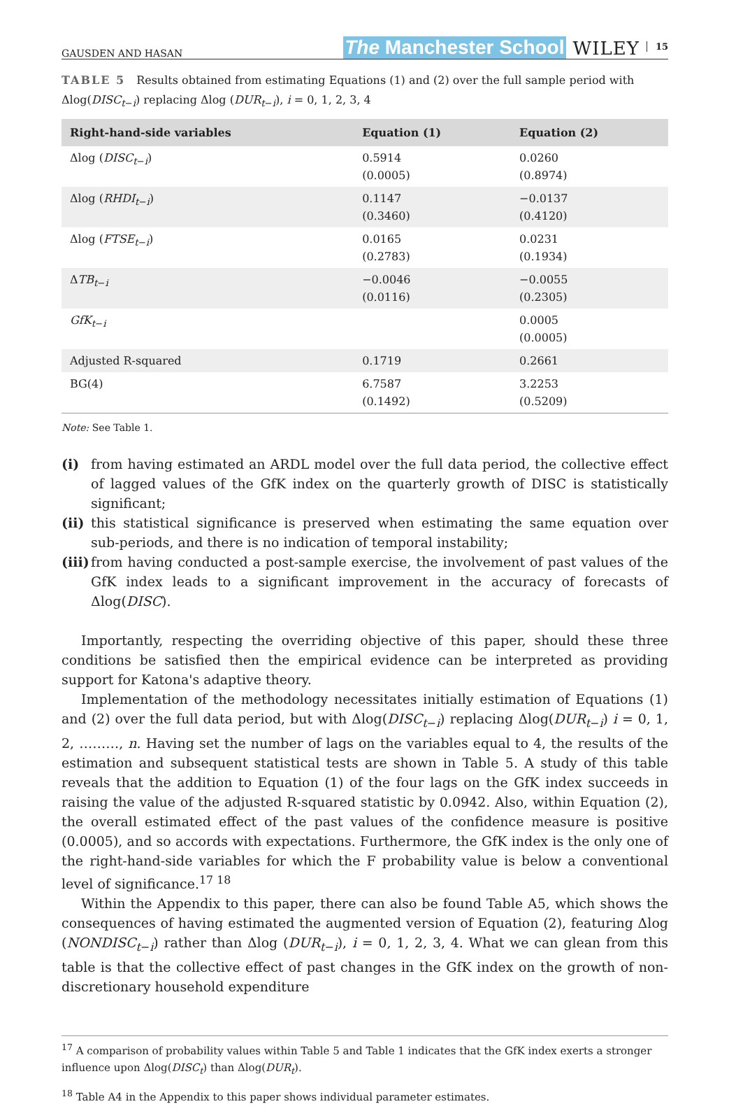GAUSDEN AND HASAN The Manchester School WILEY 15
TABLE 5 Results obtained from estimating Equations (1) and (2) over the full sample period with Δlog(DISC<sub>t−i</sub>) replacing Δlog (DUR<sub>t−i</sub>), i = 0, 1, 2, 3, 4
| Right-hand-side variables | Equation (1) | Equation (2) |
| --- | --- | --- |
| Δlog ( DISC<sub>t−i</sub>) | 0.5914 (0.0005) | 0.0260 (0.8974) |
| Δlog ( RHDI<sub>t−i</sub>) | 0.1147 (0.3460) | −0.0137 (0.4120) |
| Δlog ( FTSE<sub>t−i</sub>) | 0.0165 (0.2783) | 0.0231 (0.1934) |
| Δ TB<sub>t−i</sub> | −0.0046 (0.0116) | −0.0055 (0.2305) |
| GfK<sub>t−i</sub> | | 0.0005 (0.0005) |
| Adjusted R-squared | 0.1719 | 0.2661 |
| BG(4) | 6.7587 (0.1492) | 3.2253 (0.5209) |
Note: See Table 1.
(i) from having estimated an ARDL model over the full data period, the collective effect of lagged values of the GfK index on the quarterly growth of DISC is statistically significant;
(ii) this statistical significance is preserved when estimating the same equation over sub-periods, and there is no indication of temporal instability;
(iii) from having conducted a post-sample exercise, the involvement of past values of the GfK index leads to a significant improvement in the accuracy of forecasts of Δlog(DISC).
Importantly, respecting the overriding objective of this paper, should these three conditions be satisfied then the empirical evidence can be interpreted as providing support for Katona's adaptive theory.
Implementation of the methodology necessitates initially estimation of Equations (1) and (2) over the full data period, but with Δlog(DISC<sub>t−i</sub>) replacing Δlog(DUR<sub>t−i</sub>) i = 0, 1, 2, ………, n. Having set the number of lags on the variables equal to 4, the results of the estimation and subsequent statistical tests are shown in Table 5. A study of this table reveals that the addition to Equation (1) of the four lags on the GfK index succeeds in raising the value of the adjusted R-squared statistic by 0.0942. Also, within Equation (2), the overall estimated effect of the past values of the confidence measure is positive (0.0005), and so accords with expectations. Furthermore, the GfK index is the only one of the right-hand-side variables for which the F probability value is below a conventional level of significance.<sup>17 18</sup>
Within the Appendix to this paper, there can also be found Table A5, which shows the consequences of having estimated the augmented version of Equation (2), featuring Δlog (NONDISC<sub>t−i</sub>) rather than Δlog (DUR<sub>t−i</sub>), i = 0, 1, 2, 3, 4. What we can glean from this table is that the collective effect of past changes in the GfK index on the growth of non-discretionary household expenditure
<sup>17</sup> A comparison of probability values within Table 5 and Table 1 indicates that the GfK index exerts a stronger influence upon Δlog(DISC<sub>t</sub>) than Δlog(DUR<sub>t</sub>).
<sup>18</sup> Table A4 in the Appendix to this paper shows individual parameter estimates.